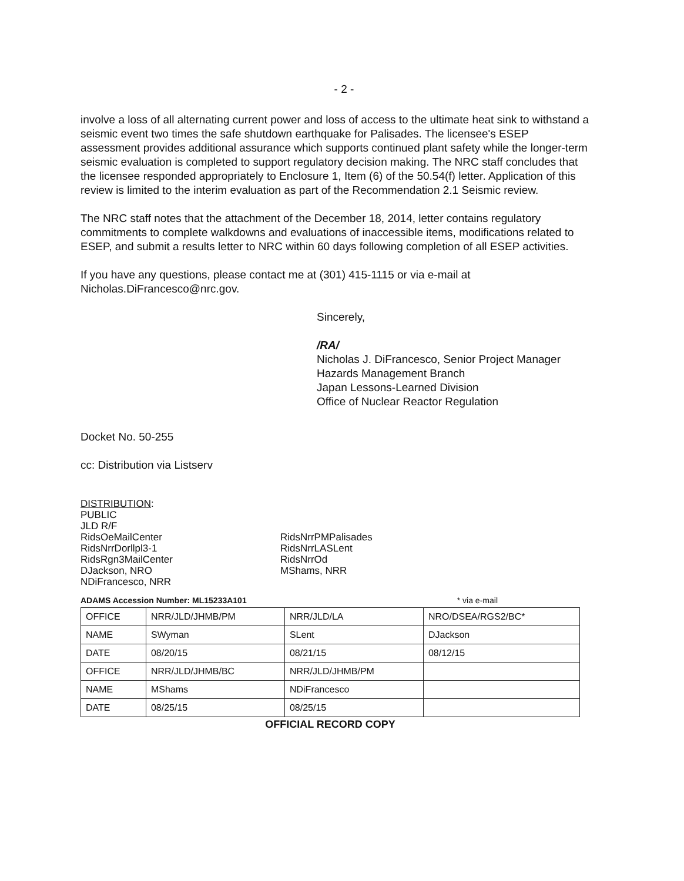- 2 -
involve a loss of all alternating current power and loss of access to the ultimate heat sink to withstand a seismic event two times the safe shutdown earthquake for Palisades. The licensee's ESEP assessment provides additional assurance which supports continued plant safety while the longer-term seismic evaluation is completed to support regulatory decision making. The NRC staff concludes that the licensee responded appropriately to Enclosure 1, Item (6) of the 50.54(f) letter. Application of this review is limited to the interim evaluation as part of the Recommendation 2.1 Seismic review.
The NRC staff notes that the attachment of the December 18, 2014, letter contains regulatory commitments to complete walkdowns and evaluations of inaccessible items, modifications related to ESEP, and submit a results letter to NRC within 60 days following completion of all ESEP activities.
If you have any questions, please contact me at (301) 415-1115 or via e-mail at Nicholas.DiFrancesco@nrc.gov.
Sincerely,
/RA/
Nicholas J. DiFrancesco, Senior Project Manager
Hazards Management Branch
Japan Lessons-Learned Division
Office of Nuclear Reactor Regulation
Docket No. 50-255
cc: Distribution via Listserv
DISTRIBUTION:
PUBLIC
JLD R/F
RidsOeMailCenter
RidsNrrDorllpl3-1
RidsRgn3MailCenter
DJackson, NRO
NDiFrancesco, NRR
RidsNrrPMPalisades
RidsNrrLASLent
RidsNrrOd
MShams, NRR
ADAMS Accession Number: ML15233A101 * via e-mail
| OFFICE | NRR/JLD/JHMB/PM | NRR/JLD/LA | NRO/DSEA/RGS2/BC* |
| NAME | SWyman | SLent | DJackson |
| DATE | 08/20/15 | 08/21/15 | 08/12/15 |
| OFFICE | NRR/JLD/JHMB/BC | NRR/JLD/JHMB/PM | |
| NAME | MShams | NDiFrancesco | |
| DATE | 08/25/15 | 08/25/15 | |
OFFICIAL RECORD COPY